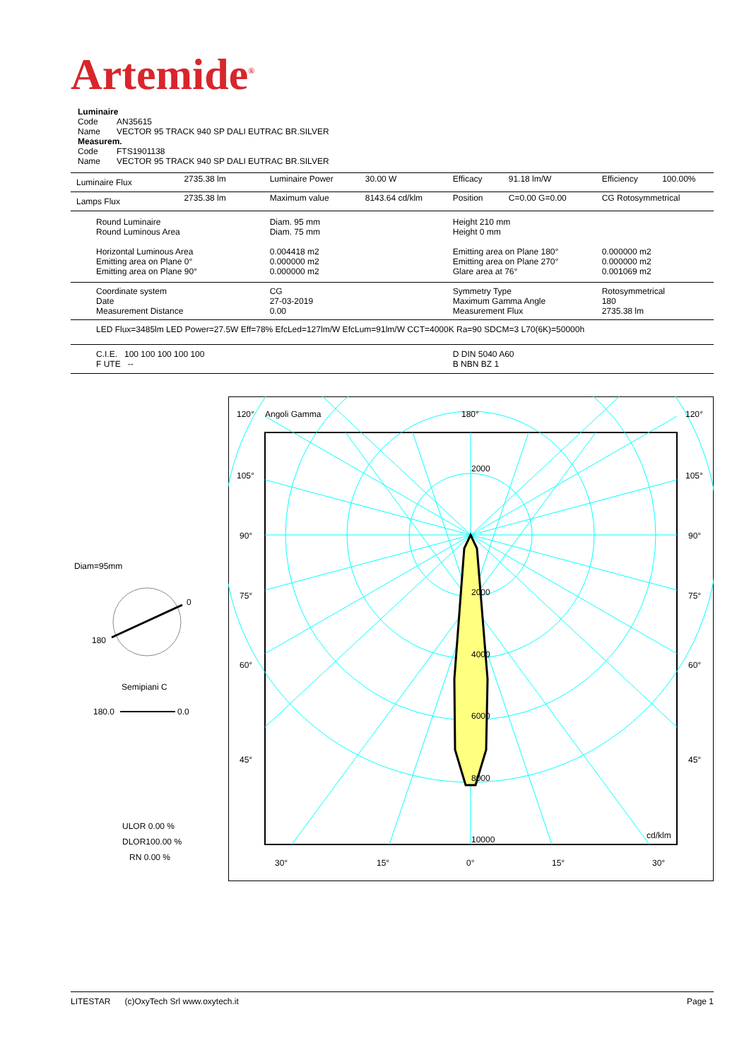Artemide<sup>®</sup>
Luminaire
Code AN35615
Name VECTOR 95 TRACK 940 SP DALI EUTRAC BR.SILVER
Measurem.
Code FTS1901138
Name VECTOR 95 TRACK 940 SP DALI EUTRAC BR.SILVER
| Luminaire Flux | 2735.38 lm | Luminaire Power | 30.00 W | Efficacy | 91.18 lm/W | Efficiency | 100.00% |
| Lamps Flux | 2735.38 lm | Maximum value | 8143.64 cd/klm | Position | C=0.00 G=0.00 | CG Rotosymmetrical | |
| Round Luminaire Round Luminous Area Horizontal Luminous Area Emitting area on Plane 0° Emitting area on Plane 90° | | Diam. 95 mm Diam. 75 mm 0.004418 m2 0.000000 m2 0.000000 m2 | | Height 210 mm Height 0 mm Emitting area on Plane 180° Emitting area on Plane 270° Glare area at 76° | | 0.000000 m2 0.000000 m2 0.001069 m2 | |
| Coordinate system Date Measurement Distance | | CG 27-03-2019 0.00 | | Symmetry Type Maximum Gamma Angle Measurement Flux | | Rotosymmetrical 180 2735.38 lm | |
| LED Flux=3485lm LED Power=27.5W Eff=78% EfcLed=127lm/W EfcLum=91lm/W CCT=4000K Ra=90 SDCM=3 L70(6K)=50000h | | | | | | | |
| C.I.E. 100 100 100 100 100 F UTE -- | | | | D DIN 5040 A60 B NBN BZ 1 | | | |
Diam=95mm
0
180
Semipiani C
180.0
0.0
ULOR 0.00 %
DLOR100.00 %
RN 0.00 %
120°
Angoli Gamma
180°
120°
105°
105°
90°
90°
75°
75°
60°
60°
45°
45°
2000
2000
4000
6000
8000
10000
cd/klm
30°
15°
0°
15°
30°
LITESTAR (c)OxyTech Srl www.oxytech.it Page 1